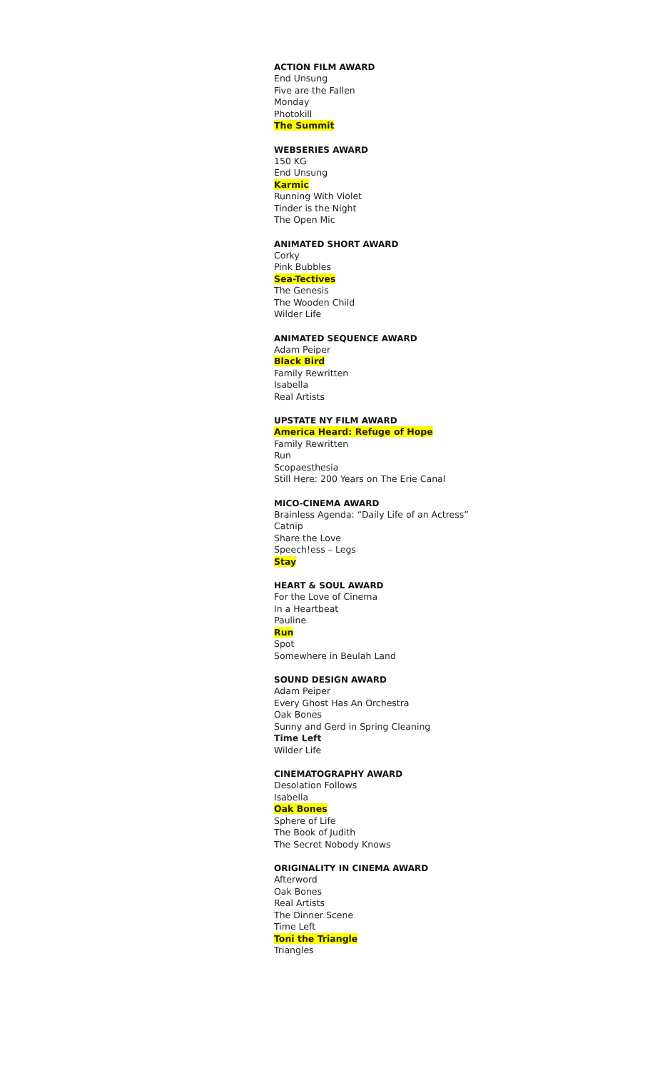ACTION FILM AWARD
End Unsung
Five are the Fallen
Monday
Photokill
The Summit
WEBSERIES AWARD
150 KG
End Unsung
Karmic
Running With Violet
Tinder is the Night
The Open Mic
ANIMATED SHORT AWARD
Corky
Pink Bubbles
Sea-Tectives
The Genesis
The Wooden Child
Wilder Life
ANIMATED SEQUENCE AWARD
Adam Peiper
Black Bird
Family Rewritten
Isabella
Real Artists
UPSTATE NY FILM AWARD
America Heard: Refuge of Hope
Family Rewritten
Run
Scopaesthesia
Still Here: 200 Years on The Erie Canal
MICO-CINEMA AWARD
Brainless Agenda: “Daily Life of an Actress”
Catnip
Share the Love
Speech!ess – Legs
Stay
HEART & SOUL AWARD
For the Love of Cinema
In a Heartbeat
Pauline
Run
Spot
Somewhere in Beulah Land
SOUND DESIGN AWARD
Adam Peiper
Every Ghost Has An Orchestra
Oak Bones
Sunny and Gerd in Spring Cleaning
Time Left
Wilder Life
CINEMATOGRAPHY AWARD
Desolation Follows
Isabella
Oak Bones
Sphere of Life
The Book of Judith
The Secret Nobody Knows
ORIGINALITY IN CINEMA AWARD
Afterword
Oak Bones
Real Artists
The Dinner Scene
Time Left
Toni the Triangle
Triangles